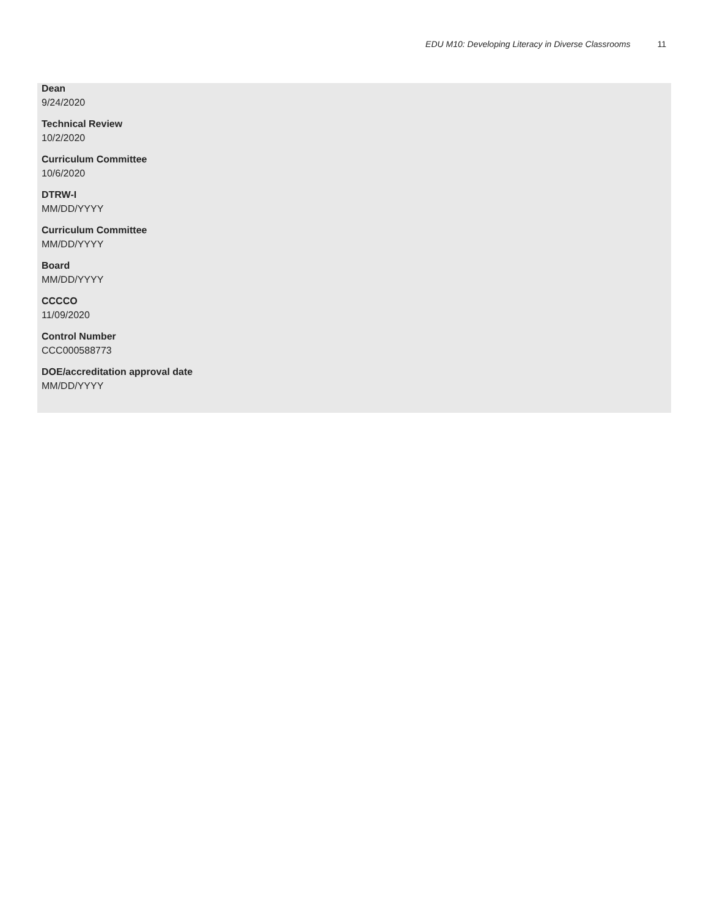EDU M10: Developing Literacy in Diverse Classrooms 11
Dean
9/24/2020
Technical Review
10/2/2020
Curriculum Committee
10/6/2020
DTRW-I
MM/DD/YYYY
Curriculum Committee
MM/DD/YYYY
Board
MM/DD/YYYY
CCCCO
11/09/2020
Control Number
CCC000588773
DOE/accreditation approval date
MM/DD/YYYY